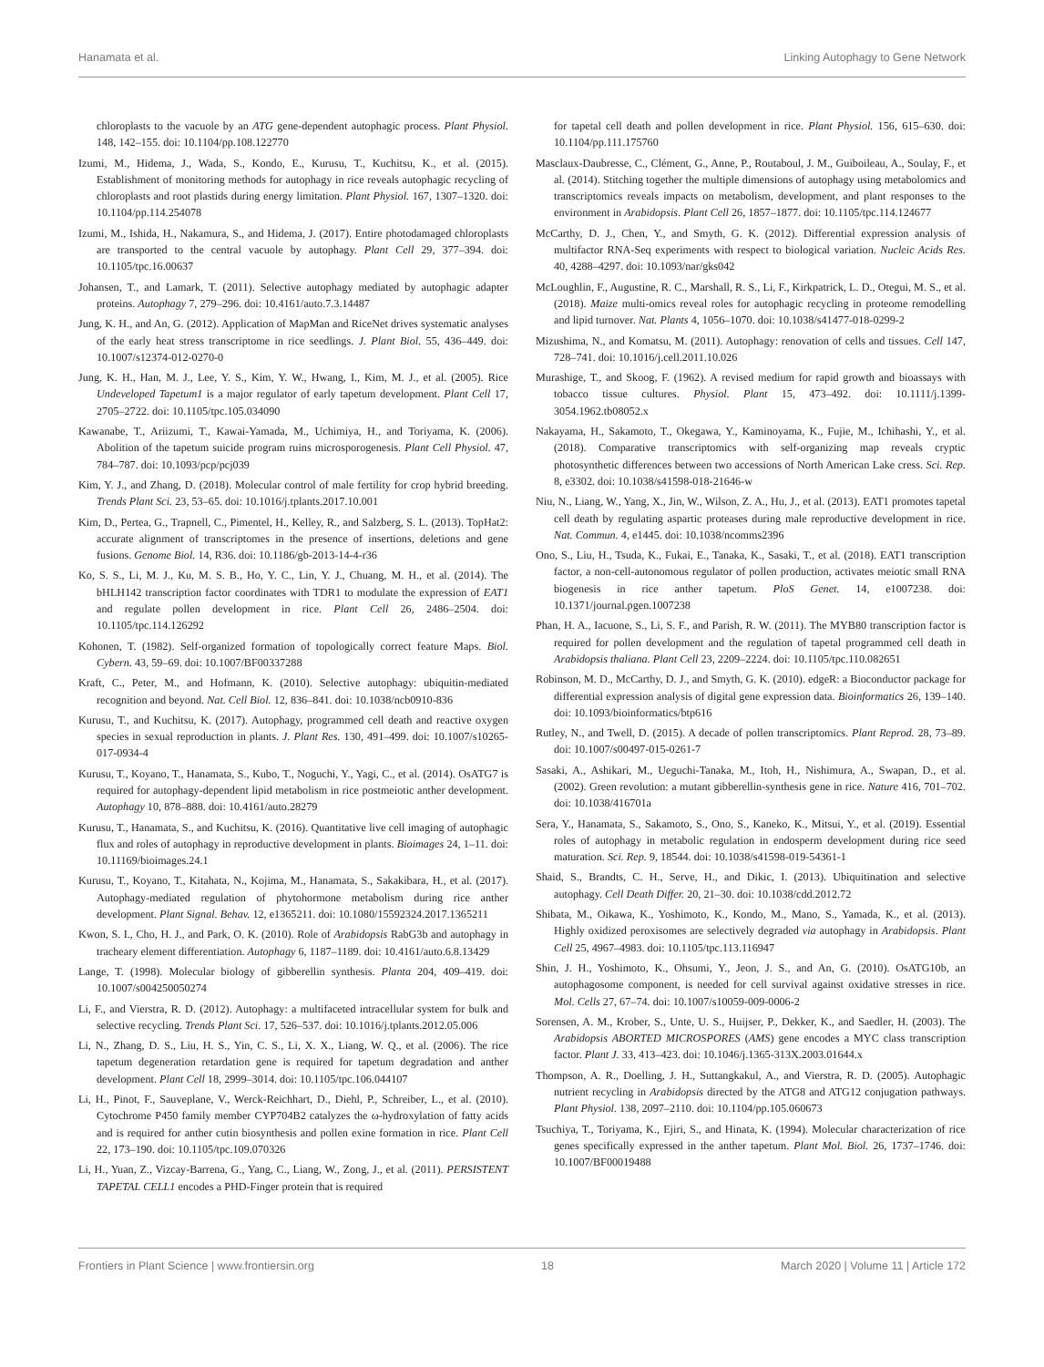Hanamata et al. Linking Autophagy to Gene Network
chloroplasts to the vacuole by an ATG gene-dependent autophagic process. Plant Physiol. 148, 142–155. doi: 10.1104/pp.108.122770
Izumi, M., Hidema, J., Wada, S., Kondo, E., Kurusu, T., Kuchitsu, K., et al. (2015). Establishment of monitoring methods for autophagy in rice reveals autophagic recycling of chloroplasts and root plastids during energy limitation. Plant Physiol. 167, 1307–1320. doi: 10.1104/pp.114.254078
Izumi, M., Ishida, H., Nakamura, S., and Hidema, J. (2017). Entire photodamaged chloroplasts are transported to the central vacuole by autophagy. Plant Cell 29, 377–394. doi: 10.1105/tpc.16.00637
Johansen, T., and Lamark, T. (2011). Selective autophagy mediated by autophagic adapter proteins. Autophagy 7, 279–296. doi: 10.4161/auto.7.3.14487
Jung, K. H., and An, G. (2012). Application of MapMan and RiceNet drives systematic analyses of the early heat stress transcriptome in rice seedlings. J. Plant Biol. 55, 436–449. doi: 10.1007/s12374-012-0270-0
Jung, K. H., Han, M. J., Lee, Y. S., Kim, Y. W., Hwang, I., Kim, M. J., et al. (2005). Rice Undeveloped Tapetum1 is a major regulator of early tapetum development. Plant Cell 17, 2705–2722. doi: 10.1105/tpc.105.034090
Kawanabe, T., Ariizumi, T., Kawai-Yamada, M., Uchimiya, H., and Toriyama, K. (2006). Abolition of the tapetum suicide program ruins microsporogenesis. Plant Cell Physiol. 47, 784–787. doi: 10.1093/pcp/pcj039
Kim, Y. J., and Zhang, D. (2018). Molecular control of male fertility for crop hybrid breeding. Trends Plant Sci. 23, 53–65. doi: 10.1016/j.tplants.2017.10.001
Kim, D., Pertea, G., Trapnell, C., Pimentel, H., Kelley, R., and Salzberg, S. L. (2013). TopHat2: accurate alignment of transcriptomes in the presence of insertions, deletions and gene fusions. Genome Biol. 14, R36. doi: 10.1186/gb-2013-14-4-r36
Ko, S. S., Li, M. J., Ku, M. S. B., Ho, Y. C., Lin, Y. J., Chuang, M. H., et al. (2014). The bHLH142 transcription factor coordinates with TDR1 to modulate the expression of EAT1 and regulate pollen development in rice. Plant Cell 26, 2486–2504. doi: 10.1105/tpc.114.126292
Kohonen, T. (1982). Self-organized formation of topologically correct feature Maps. Biol. Cybern. 43, 59–69. doi: 10.1007/BF00337288
Kraft, C., Peter, M., and Hofmann, K. (2010). Selective autophagy: ubiquitin-mediated recognition and beyond. Nat. Cell Biol. 12, 836–841. doi: 10.1038/ncb0910-836
Kurusu, T., and Kuchitsu, K. (2017). Autophagy, programmed cell death and reactive oxygen species in sexual reproduction in plants. J. Plant Res. 130, 491–499. doi: 10.1007/s10265-017-0934-4
Kurusu, T., Koyano, T., Hanamata, S., Kubo, T., Noguchi, Y., Yagi, C., et al. (2014). OsATG7 is required for autophagy-dependent lipid metabolism in rice postmeiotic anther development. Autophagy 10, 878–888. doi: 10.4161/auto.28279
Kurusu, T., Hanamata, S., and Kuchitsu, K. (2016). Quantitative live cell imaging of autophagic flux and roles of autophagy in reproductive development in plants. Bioimages 24, 1–11. doi: 10.11169/bioimages.24.1
Kurusu, T., Koyano, T., Kitahata, N., Kojima, M., Hanamata, S., Sakakibara, H., et al. (2017). Autophagy-mediated regulation of phytohormone metabolism during rice anther development. Plant Signal. Behav. 12, e1365211. doi: 10.1080/15592324.2017.1365211
Kwon, S. I., Cho, H. J., and Park, O. K. (2010). Role of Arabidopsis RabG3b and autophagy in tracheary element differentiation. Autophagy 6, 1187–1189. doi: 10.4161/auto.6.8.13429
Lange, T. (1998). Molecular biology of gibberellin synthesis. Planta 204, 409–419. doi: 10.1007/s004250050274
Li, F., and Vierstra, R. D. (2012). Autophagy: a multifaceted intracellular system for bulk and selective recycling. Trends Plant Sci. 17, 526–537. doi: 10.1016/j.tplants.2012.05.006
Li, N., Zhang, D. S., Liu, H. S., Yin, C. S., Li, X. X., Liang, W. Q., et al. (2006). The rice tapetum degeneration retardation gene is required for tapetum degradation and anther development. Plant Cell 18, 2999–3014. doi: 10.1105/tpc.106.044107
Li, H., Pinot, F., Sauveplane, V., Werck-Reichhart, D., Diehl, P., Schreiber, L., et al. (2010). Cytochrome P450 family member CYP704B2 catalyzes the ω-hydroxylation of fatty acids and is required for anther cutin biosynthesis and pollen exine formation in rice. Plant Cell 22, 173–190. doi: 10.1105/tpc.109.070326
Li, H., Yuan, Z., Vizcay-Barrena, G., Yang, C., Liang, W., Zong, J., et al. (2011). PERSISTENT TAPETAL CELL1 encodes a PHD-Finger protein that is required
for tapetal cell death and pollen development in rice. Plant Physiol. 156, 615–630. doi: 10.1104/pp.111.175760
Masclaux-Daubresse, C., Clément, G., Anne, P., Routaboul, J. M., Guiboileau, A., Soulay, F., et al. (2014). Stitching together the multiple dimensions of autophagy using metabolomics and transcriptomics reveals impacts on metabolism, development, and plant responses to the environment in Arabidopsis. Plant Cell 26, 1857–1877. doi: 10.1105/tpc.114.124677
McCarthy, D. J., Chen, Y., and Smyth, G. K. (2012). Differential expression analysis of multifactor RNA-Seq experiments with respect to biological variation. Nucleic Acids Res. 40, 4288–4297. doi: 10.1093/nar/gks042
McLoughlin, F., Augustine, R. C., Marshall, R. S., Li, F., Kirkpatrick, L. D., Otegui, M. S., et al. (2018). Maize multi-omics reveal roles for autophagic recycling in proteome remodelling and lipid turnover. Nat. Plants 4, 1056–1070. doi: 10.1038/s41477-018-0299-2
Mizushima, N., and Komatsu, M. (2011). Autophagy: renovation of cells and tissues. Cell 147, 728–741. doi: 10.1016/j.cell.2011.10.026
Murashige, T., and Skoog, F. (1962). A revised medium for rapid growth and bioassays with tobacco tissue cultures. Physiol. Plant 15, 473–492. doi: 10.1111/j.1399-3054.1962.tb08052.x
Nakayama, H., Sakamoto, T., Okegawa, Y., Kaminoyama, K., Fujie, M., Ichihashi, Y., et al. (2018). Comparative transcriptomics with self-organizing map reveals cryptic photosynthetic differences between two accessions of North American Lake cress. Sci. Rep. 8, e3302. doi: 10.1038/s41598-018-21646-w
Niu, N., Liang, W., Yang, X., Jin, W., Wilson, Z. A., Hu, J., et al. (2013). EAT1 promotes tapetal cell death by regulating aspartic proteases during male reproductive development in rice. Nat. Commun. 4, e1445. doi: 10.1038/ncomms2396
Ono, S., Liu, H., Tsuda, K., Fukai, E., Tanaka, K., Sasaki, T., et al. (2018). EAT1 transcription factor, a non-cell-autonomous regulator of pollen production, activates meiotic small RNA biogenesis in rice anther tapetum. PloS Genet. 14, e1007238. doi: 10.1371/journal.pgen.1007238
Phan, H. A., Iacuone, S., Li, S. F., and Parish, R. W. (2011). The MYB80 transcription factor is required for pollen development and the regulation of tapetal programmed cell death in Arabidopsis thaliana. Plant Cell 23, 2209–2224. doi: 10.1105/tpc.110.082651
Robinson, M. D., McCarthy, D. J., and Smyth, G. K. (2010). edgeR: a Bioconductor package for differential expression analysis of digital gene expression data. Bioinformatics 26, 139–140. doi: 10.1093/bioinformatics/btp616
Rutley, N., and Twell, D. (2015). A decade of pollen transcriptomics. Plant Reprod. 28, 73–89. doi: 10.1007/s00497-015-0261-7
Sasaki, A., Ashikari, M., Ueguchi-Tanaka, M., Itoh, H., Nishimura, A., Swapan, D., et al. (2002). Green revolution: a mutant gibberellin-synthesis gene in rice. Nature 416, 701–702. doi: 10.1038/416701a
Sera, Y., Hanamata, S., Sakamoto, S., Ono, S., Kaneko, K., Mitsui, Y., et al. (2019). Essential roles of autophagy in metabolic regulation in endosperm development during rice seed maturation. Sci. Rep. 9, 18544. doi: 10.1038/s41598-019-54361-1
Shaid, S., Brandts, C. H., Serve, H., and Dikic, I. (2013). Ubiquitination and selective autophagy. Cell Death Differ. 20, 21–30. doi: 10.1038/cdd.2012.72
Shibata, M., Oikawa, K., Yoshimoto, K., Kondo, M., Mano, S., Yamada, K., et al. (2013). Highly oxidized peroxisomes are selectively degraded via autophagy in Arabidopsis. Plant Cell 25, 4967–4983. doi: 10.1105/tpc.113.116947
Shin, J. H., Yoshimoto, K., Ohsumi, Y., Jeon, J. S., and An, G. (2010). OsATG10b, an autophagosome component, is needed for cell survival against oxidative stresses in rice. Mol. Cells 27, 67–74. doi: 10.1007/s10059-009-0006-2
Sorensen, A. M., Krober, S., Unte, U. S., Huijser, P., Dekker, K., and Saedler, H. (2003). The Arabidopsis ABORTED MICROSPORES (AMS) gene encodes a MYC class transcription factor. Plant J. 33, 413–423. doi: 10.1046/j.1365-313X.2003.01644.x
Thompson, A. R., Doelling, J. H., Suttangkakul, A., and Vierstra, R. D. (2005). Autophagic nutrient recycling in Arabidopsis directed by the ATG8 and ATG12 conjugation pathways. Plant Physiol. 138, 2097–2110. doi: 10.1104/pp.105.060673
Tsuchiya, T., Toriyama, K., Ejiri, S., and Hinata, K. (1994). Molecular characterization of rice genes specifically expressed in the anther tapetum. Plant Mol. Biol. 26, 1737–1746. doi: 10.1007/BF00019488
Frontiers in Plant Science | www.frontiersin.org 18 March 2020 | Volume 11 | Article 172